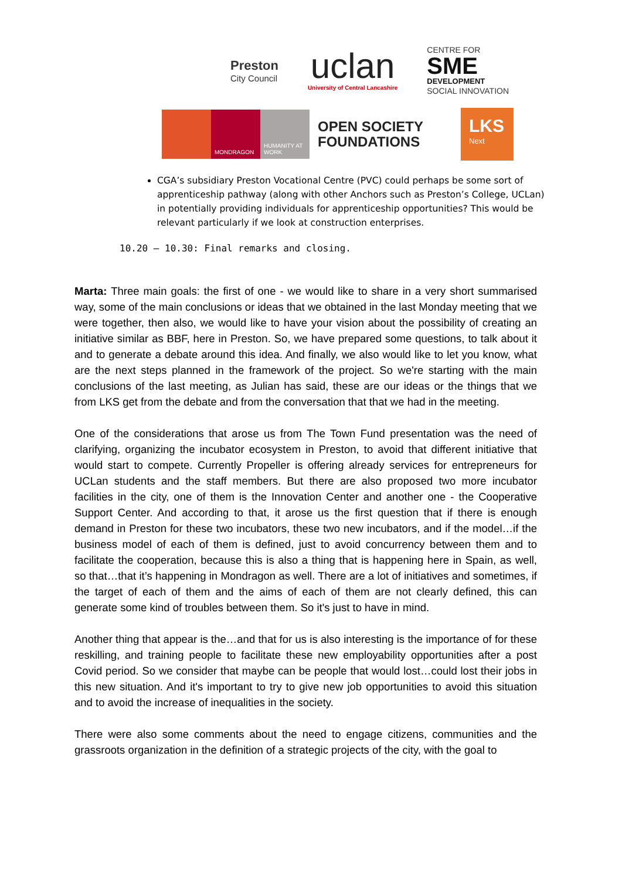Preston
City Council
uclan
University of Central Lancashire
CENTRE FOR
SME
DEVELOPMENT
SOCIAL INNOVATION
MONDRAGON HUMANITY AT WORK
OPEN SOCIETY FOUNDATIONS
LKS
Next
CGA’s subsidiary Preston Vocational Centre (PVC) could perhaps be some sort of apprenticeship pathway (along with other Anchors such as Preston’s College, UCLan) in potentially providing individuals for apprenticeship opportunities? This would be relevant particularly if we look at construction enterprises.
10.20 – 10.30: Final remarks and closing.
Marta: Three main goals: the first of one - we would like to share in a very short summarised way, some of the main conclusions or ideas that we obtained in the last Monday meeting that we were together, then also, we would like to have your vision about the possibility of creating an initiative similar as BBF, here in Preston. So, we have prepared some questions, to talk about it and to generate a debate around this idea. And finally, we also would like to let you know, what are the next steps planned in the framework of the project. So we're starting with the main conclusions of the last meeting, as Julian has said, these are our ideas or the things that we from LKS get from the debate and from the conversation that that we had in the meeting.
One of the considerations that arose us from The Town Fund presentation was the need of clarifying, organizing the incubator ecosystem in Preston, to avoid that different initiative that would start to compete. Currently Propeller is offering already services for entrepreneurs for UCLan students and the staff members. But there are also proposed two more incubator facilities in the city, one of them is the Innovation Center and another one - the Cooperative Support Center. And according to that, it arose us the first question that if there is enough demand in Preston for these two incubators, these two new incubators, and if the model…if the business model of each of them is defined, just to avoid concurrency between them and to facilitate the cooperation, because this is also a thing that is happening here in Spain, as well, so that…that it’s happening in Mondragon as well. There are a lot of initiatives and sometimes, if the target of each of them and the aims of each of them are not clearly defined, this can generate some kind of troubles between them. So it's just to have in mind.
Another thing that appear is the…and that for us is also interesting is the importance of for these reskilling, and training people to facilitate these new employability opportunities after a post Covid period. So we consider that maybe can be people that would lost…could lost their jobs in this new situation. And it's important to try to give new job opportunities to avoid this situation and to avoid the increase of inequalities in the society.
There were also some comments about the need to engage citizens, communities and the grassroots organization in the definition of a strategic projects of the city, with the goal to